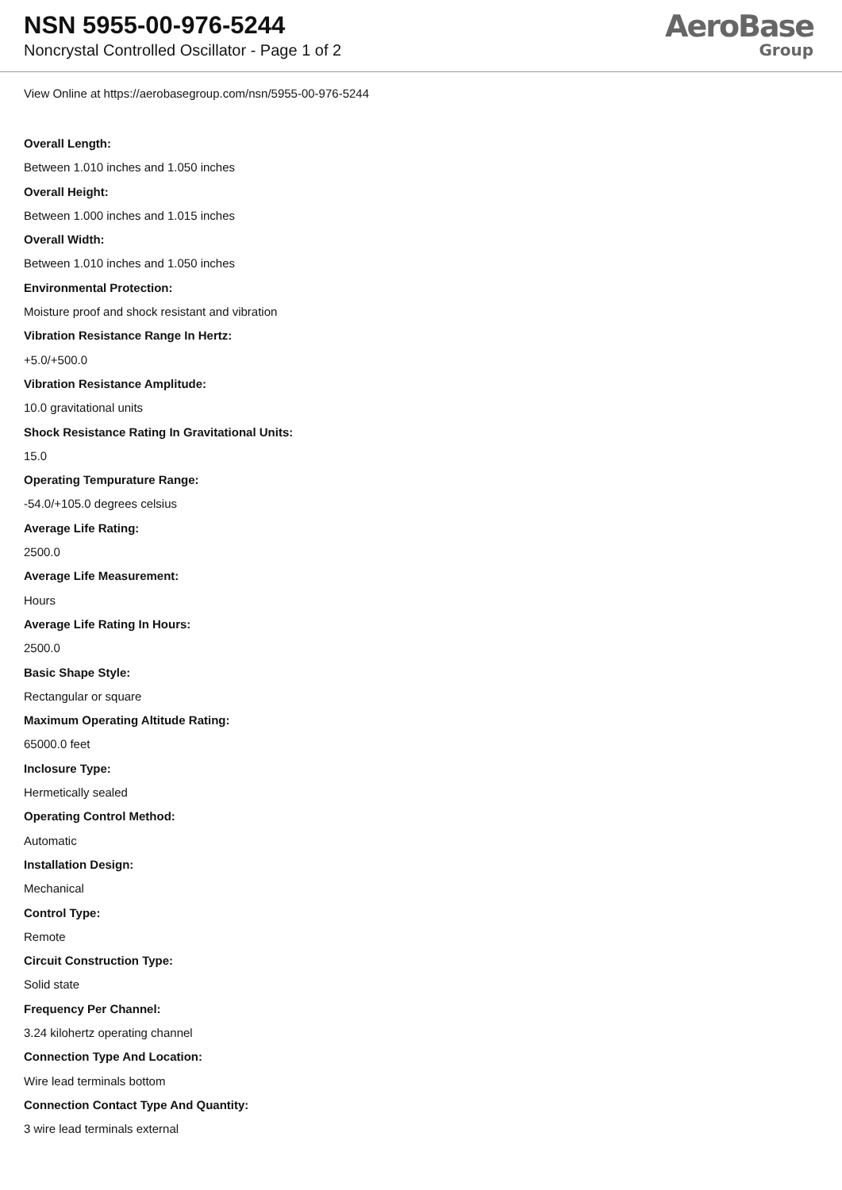NSN 5955-00-976-5244
Noncrystal Controlled Oscillator - Page 1 of 2
AeroBase
Group
View Online at https://aerobasegroup.com/nsn/5955-00-976-5244
Overall Length:
Between 1.010 inches and 1.050 inches
Overall Height:
Between 1.000 inches and 1.015 inches
Overall Width:
Between 1.010 inches and 1.050 inches
Environmental Protection:
Moisture proof and shock resistant and vibration
Vibration Resistance Range In Hertz:
+5.0/+500.0
Vibration Resistance Amplitude:
10.0 gravitational units
Shock Resistance Rating In Gravitational Units:
15.0
Operating Tempurature Range:
-54.0/+105.0 degrees celsius
Average Life Rating:
2500.0
Average Life Measurement:
Hours
Average Life Rating In Hours:
2500.0
Basic Shape Style:
Rectangular or square
Maximum Operating Altitude Rating:
65000.0 feet
Inclosure Type:
Hermetically sealed
Operating Control Method:
Automatic
Installation Design:
Mechanical
Control Type:
Remote
Circuit Construction Type:
Solid state
Frequency Per Channel:
3.24 kilohertz operating channel
Connection Type And Location:
Wire lead terminals bottom
Connection Contact Type And Quantity:
3 wire lead terminals external